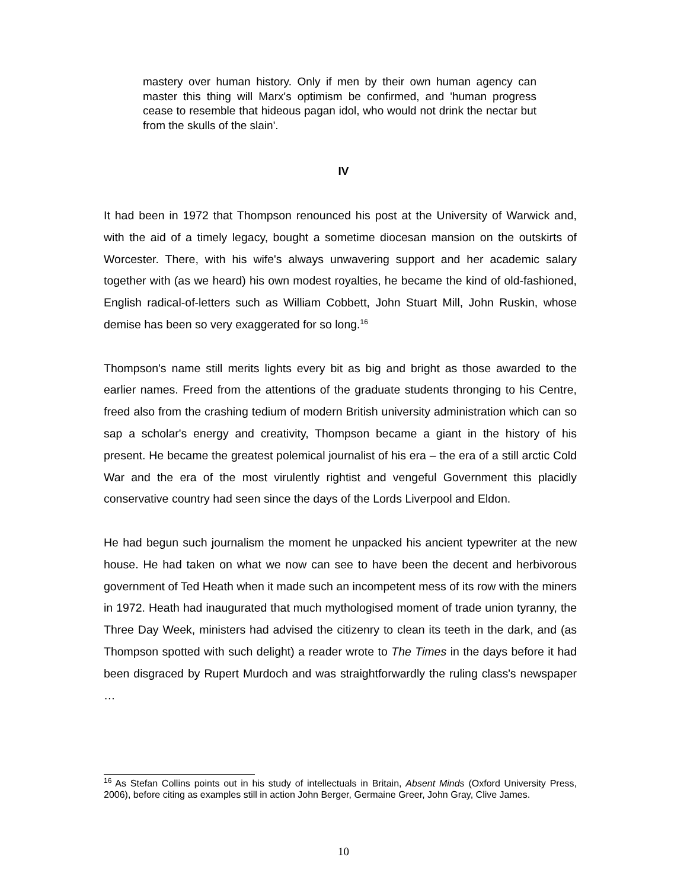mastery over human history. Only if men by their own human agency can master this thing will Marx's optimism be confirmed, and 'human progress cease to resemble that hideous pagan idol, who would not drink the nectar but from the skulls of the slain'.
IV
It had been in 1972 that Thompson renounced his post at the University of Warwick and, with the aid of a timely legacy, bought a sometime diocesan mansion on the outskirts of Worcester. There, with his wife's always unwavering support and her academic salary together with (as we heard) his own modest royalties, he became the kind of old-fashioned, English radical-of-letters such as William Cobbett, John Stuart Mill, John Ruskin, whose demise has been so very exaggerated for so long.<sup>16</sup>
Thompson's name still merits lights every bit as big and bright as those awarded to the earlier names. Freed from the attentions of the graduate students thronging to his Centre, freed also from the crashing tedium of modern British university administration which can so sap a scholar's energy and creativity, Thompson became a giant in the history of his present. He became the greatest polemical journalist of his era – the era of a still arctic Cold War and the era of the most virulently rightist and vengeful Government this placidly conservative country had seen since the days of the Lords Liverpool and Eldon.
He had begun such journalism the moment he unpacked his ancient typewriter at the new house. He had taken on what we now can see to have been the decent and herbivorous government of Ted Heath when it made such an incompetent mess of its row with the miners in 1972. Heath had inaugurated that much mythologised moment of trade union tyranny, the Three Day Week, ministers had advised the citizenry to clean its teeth in the dark, and (as Thompson spotted with such delight) a reader wrote to The Times in the days before it had been disgraced by Rupert Murdoch and was straightforwardly the ruling class's newspaper …
<sup>16</sup> As Stefan Collins points out in his study of intellectuals in Britain, Absent Minds (Oxford University Press, 2006), before citing as examples still in action John Berger, Germaine Greer, John Gray, Clive James.
10